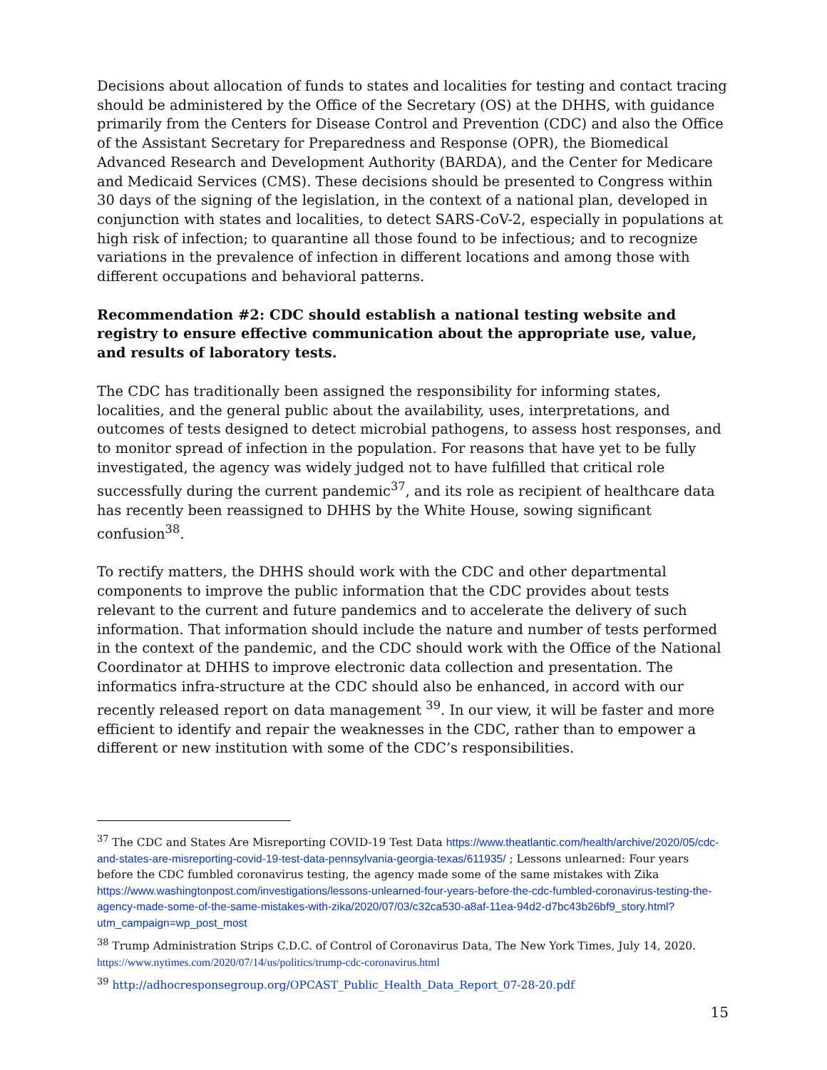Decisions about allocation of funds to states and localities for testing and contact tracing should be administered by the Office of the Secretary (OS) at the DHHS, with guidance primarily from the Centers for Disease Control and Prevention (CDC) and also the Office of the Assistant Secretary for Preparedness and Response (OPR), the Biomedical Advanced Research and Development Authority (BARDA), and the Center for Medicare and Medicaid Services (CMS). These decisions should be presented to Congress within 30 days of the signing of the legislation, in the context of a national plan, developed in conjunction with states and localities, to detect SARS-CoV-2, especially in populations at high risk of infection; to quarantine all those found to be infectious; and to recognize variations in the prevalence of infection in different locations and among those with different occupations and behavioral patterns.
Recommendation #2: CDC should establish a national testing website and registry to ensure effective communication about the appropriate use, value, and results of laboratory tests.
The CDC has traditionally been assigned the responsibility for informing states, localities, and the general public about the availability, uses, interpretations, and outcomes of tests designed to detect microbial pathogens, to assess host responses, and to monitor spread of infection in the population. For reasons that have yet to be fully investigated, the agency was widely judged not to have fulfilled that critical role successfully during the current pandemic<sup>37</sup>, and its role as recipient of healthcare data has recently been reassigned to DHHS by the White House, sowing significant confusion<sup>38</sup>.
To rectify matters, the DHHS should work with the CDC and other departmental components to improve the public information that the CDC provides about tests relevant to the current and future pandemics and to accelerate the delivery of such information. That information should include the nature and number of tests performed in the context of the pandemic, and the CDC should work with the Office of the National Coordinator at DHHS to improve electronic data collection and presentation. The informatics infra-structure at the CDC should also be enhanced, in accord with our recently released report on data management <sup>39</sup>. In our view, it will be faster and more efficient to identify and repair the weaknesses in the CDC, rather than to empower a different or new institution with some of the CDC’s responsibilities.
<sup>37</sup> The CDC and States Are Misreporting COVID-19 Test Data https://www.theatlantic.com/health/archive/2020/05/cdc-and-states-are-misreporting-covid-19-test-data-pennsylvania-georgia-texas/611935/ ; Lessons unlearned: Four years before the CDC fumbled coronavirus testing, the agency made some of the same mistakes with Zika https://www.washingtonpost.com/investigations/lessons-unlearned-four-years-before-the-cdc-fumbled-coronavirus-testing-the-agency-made-some-of-the-same-mistakes-with-zika/2020/07/03/c32ca530-a8af-11ea-94d2-d7bc43b26bf9_story.html?utm_campaign=wp_post_most
<sup>38</sup> Trump Administration Strips C.D.C. of Control of Coronavirus Data, The New York Times, July 14, 2020. https://www.nytimes.com/2020/07/14/us/politics/trump-cdc-coronavirus.html
<sup>39</sup> http://adhocresponsegroup.org/OPCAST_Public_Health_Data_Report_07-28-20.pdf
15